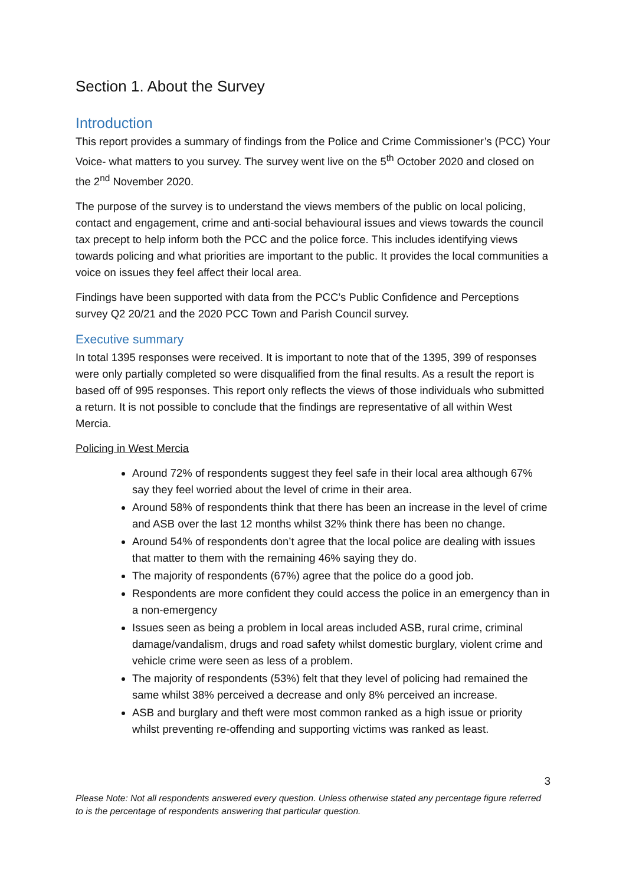Section 1. About the Survey
Introduction
This report provides a summary of findings from the Police and Crime Commissioner’s (PCC) Your Voice- what matters to you survey. The survey went live on the 5<sup>th</sup> October 2020 and closed on the 2<sup>nd</sup> November 2020.
The purpose of the survey is to understand the views members of the public on local policing, contact and engagement, crime and anti-social behavioural issues and views towards the council tax precept to help inform both the PCC and the police force. This includes identifying views towards policing and what priorities are important to the public. It provides the local communities a voice on issues they feel affect their local area.
Findings have been supported with data from the PCC’s Public Confidence and Perceptions survey Q2 20/21 and the 2020 PCC Town and Parish Council survey.
Executive summary
In total 1395 responses were received. It is important to note that of the 1395, 399 of responses were only partially completed so were disqualified from the final results. As a result the report is based off of 995 responses. This report only reflects the views of those individuals who submitted a return. It is not possible to conclude that the findings are representative of all within West Mercia.
Policing in West Mercia
Around 72% of respondents suggest they feel safe in their local area although 67% say they feel worried about the level of crime in their area.
Around 58% of respondents think that there has been an increase in the level of crime and ASB over the last 12 months whilst 32% think there has been no change.
Around 54% of respondents don’t agree that the local police are dealing with issues that matter to them with the remaining 46% saying they do.
The majority of respondents (67%) agree that the police do a good job.
Respondents are more confident they could access the police in an emergency than in a non-emergency
Issues seen as being a problem in local areas included ASB, rural crime, criminal damage/vandalism, drugs and road safety whilst domestic burglary, violent crime and vehicle crime were seen as less of a problem.
The majority of respondents (53%) felt that they level of policing had remained the same whilst 38% perceived a decrease and only 8% perceived an increase.
ASB and burglary and theft were most common ranked as a high issue or priority whilst preventing re-offending and supporting victims was ranked as least.
3
Please Note: Not all respondents answered every question. Unless otherwise stated any percentage figure referred to is the percentage of respondents answering that particular question.